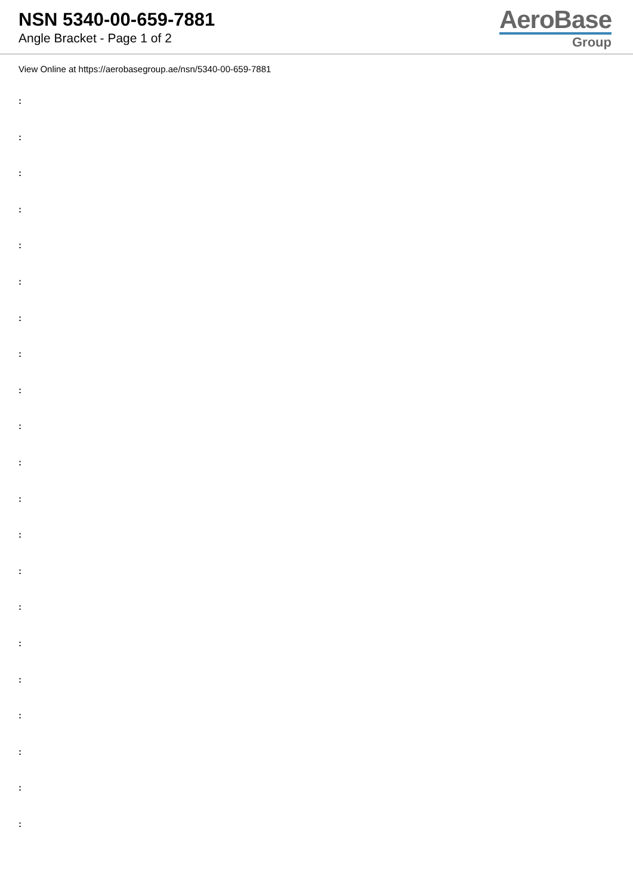NSN 5340-00-659-7881
Angle Bracket - Page 1 of 2
AeroBase
Group
View Online at https://aerobasegroup.ae/nsn/5340-00-659-7881
:
:
:
:
:
:
:
:
:
:
:
:
:
:
:
:
:
:
:
:
: